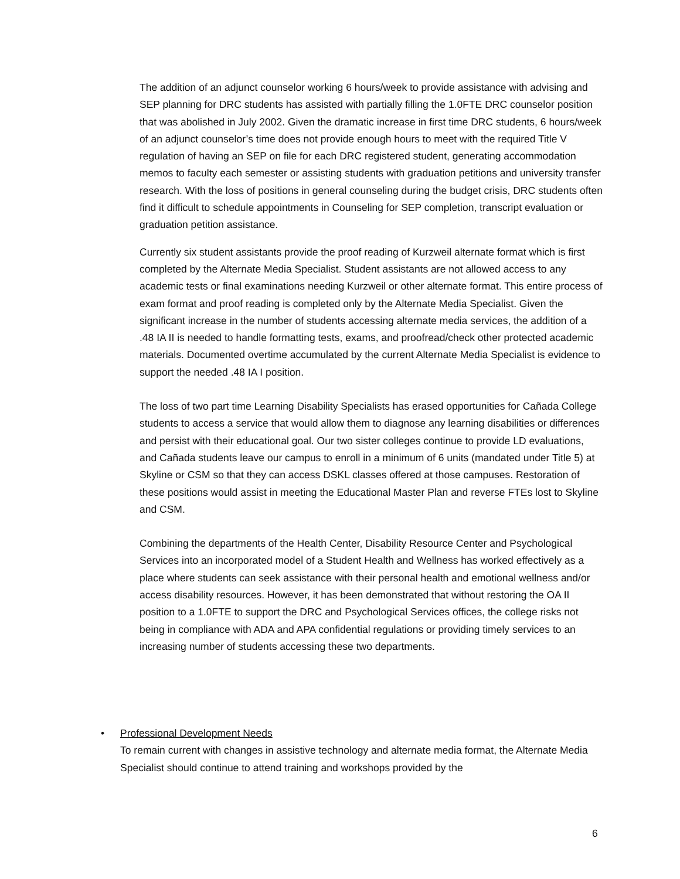The addition of an adjunct counselor working 6 hours/week to provide assistance with advising and SEP planning for DRC students has assisted with partially filling the 1.0FTE DRC counselor position that was abolished in July 2002. Given the dramatic increase in first time DRC students, 6 hours/week of an adjunct counselor’s time does not provide enough hours to meet with the required Title V regulation of having an SEP on file for each DRC registered student, generating accommodation memos to faculty each semester or assisting students with graduation petitions and university transfer research. With the loss of positions in general counseling during the budget crisis, DRC students often find it difficult to schedule appointments in Counseling for SEP completion, transcript evaluation or graduation petition assistance.
Currently six student assistants provide the proof reading of Kurzweil alternate format which is first completed by the Alternate Media Specialist. Student assistants are not allowed access to any academic tests or final examinations needing Kurzweil or other alternate format. This entire process of exam format and proof reading is completed only by the Alternate Media Specialist. Given the significant increase in the number of students accessing alternate media services, the addition of a .48 IA II is needed to handle formatting tests, exams, and proofread/check other protected academic materials. Documented overtime accumulated by the current Alternate Media Specialist is evidence to support the needed .48 IA I position.
The loss of two part time Learning Disability Specialists has erased opportunities for Cañada College students to access a service that would allow them to diagnose any learning disabilities or differences and persist with their educational goal. Our two sister colleges continue to provide LD evaluations, and Cañada students leave our campus to enroll in a minimum of 6 units (mandated under Title 5) at Skyline or CSM so that they can access DSKL classes offered at those campuses. Restoration of these positions would assist in meeting the Educational Master Plan and reverse FTEs lost to Skyline and CSM.
Combining the departments of the Health Center, Disability Resource Center and Psychological Services into an incorporated model of a Student Health and Wellness has worked effectively as a place where students can seek assistance with their personal health and emotional wellness and/or access disability resources. However, it has been demonstrated that without restoring the OA II position to a 1.0FTE to support the DRC and Psychological Services offices, the college risks not being in compliance with ADA and APA confidential regulations or providing timely services to an increasing number of students accessing these two departments.
• Professional Development Needs
To remain current with changes in assistive technology and alternate media format, the Alternate Media Specialist should continue to attend training and workshops provided by the
6